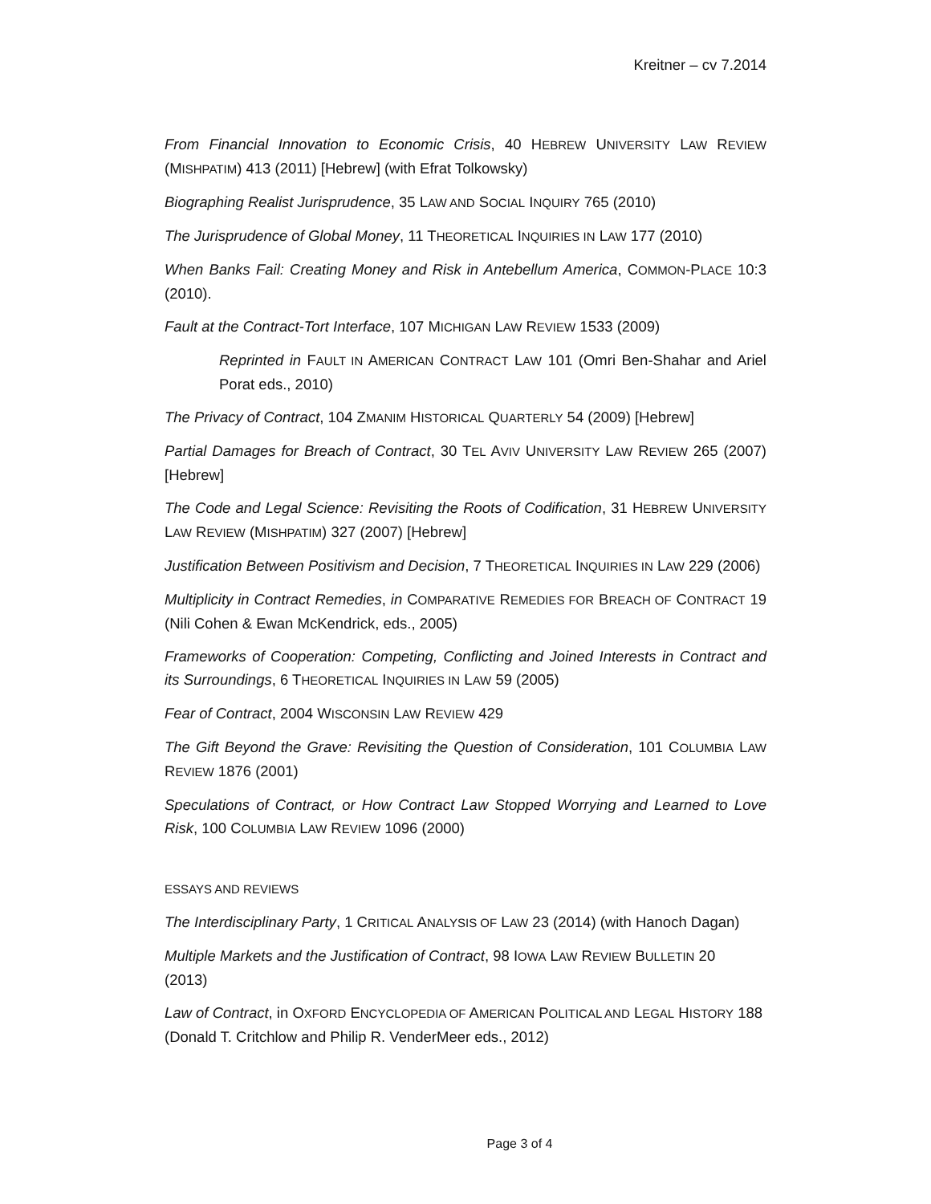Kreitner – cv 7.2014
From Financial Innovation to Economic Crisis, 40 HEBREW UNIVERSITY LAW REVIEW (MISHPATIM) 413 (2011) [Hebrew] (with Efrat Tolkowsky)
Biographing Realist Jurisprudence, 35 LAW AND SOCIAL INQUIRY 765 (2010)
The Jurisprudence of Global Money, 11 THEORETICAL INQUIRIES IN LAW 177 (2010)
When Banks Fail: Creating Money and Risk in Antebellum America, COMMON-PLACE 10:3 (2010).
Fault at the Contract-Tort Interface, 107 MICHIGAN LAW REVIEW 1533 (2009)
Reprinted in FAULT IN AMERICAN CONTRACT LAW 101 (Omri Ben-Shahar and Ariel Porat eds., 2010)
The Privacy of Contract, 104 ZMANIM HISTORICAL QUARTERLY 54 (2009) [Hebrew]
Partial Damages for Breach of Contract, 30 TEL AVIV UNIVERSITY LAW REVIEW 265 (2007) [Hebrew]
The Code and Legal Science: Revisiting the Roots of Codification, 31 HEBREW UNIVERSITY LAW REVIEW (MISHPATIM) 327 (2007) [Hebrew]
Justification Between Positivism and Decision, 7 THEORETICAL INQUIRIES IN LAW 229 (2006)
Multiplicity in Contract Remedies, in COMPARATIVE REMEDIES FOR BREACH OF CONTRACT 19 (Nili Cohen & Ewan McKendrick, eds., 2005)
Frameworks of Cooperation: Competing, Conflicting and Joined Interests in Contract and its Surroundings, 6 THEORETICAL INQUIRIES IN LAW 59 (2005)
Fear of Contract, 2004 WISCONSIN LAW REVIEW 429
The Gift Beyond the Grave: Revisiting the Question of Consideration, 101 COLUMBIA LAW REVIEW 1876 (2001)
Speculations of Contract, or How Contract Law Stopped Worrying and Learned to Love Risk, 100 COLUMBIA LAW REVIEW 1096 (2000)
ESSAYS AND REVIEWS
The Interdisciplinary Party, 1 CRITICAL ANALYSIS OF LAW 23 (2014) (with Hanoch Dagan)
Multiple Markets and the Justification of Contract, 98 IOWA LAW REVIEW BULLETIN 20
(2013)
Law of Contract, in OXFORD ENCYCLOPEDIA OF AMERICAN POLITICAL AND LEGAL HISTORY 188
(Donald T. Critchlow and Philip R. VenderMeer eds., 2012)
Page 3 of 4